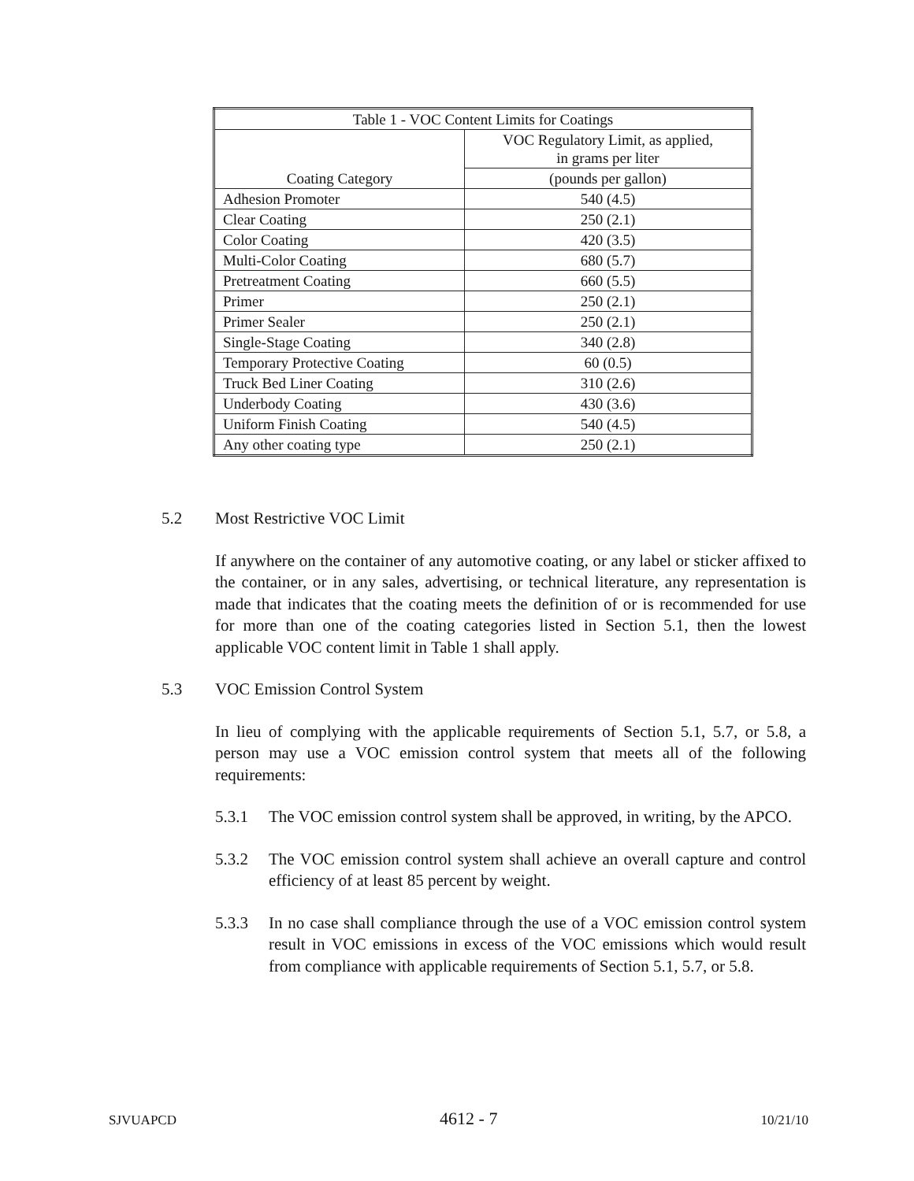| Table 1 - VOC Content Limits for Coatings | |
| --- | --- |
| Coating Category | VOC Regulatory Limit, as applied, in grams per liter |
| | (pounds per gallon) |
| Adhesion Promoter | 540 (4.5) |
| Clear Coating | 250 (2.1) |
| Color Coating | 420 (3.5) |
| Multi-Color Coating | 680 (5.7) |
| Pretreatment Coating | 660 (5.5) |
| Primer | 250 (2.1) |
| Primer Sealer | 250 (2.1) |
| Single-Stage Coating | 340 (2.8) |
| Temporary Protective Coating | 60 (0.5) |
| Truck Bed Liner Coating | 310 (2.6) |
| Underbody Coating | 430 (3.6) |
| Uniform Finish Coating | 540 (4.5) |
| Any other coating type | 250 (2.1) |
5.2 Most Restrictive VOC Limit
If anywhere on the container of any automotive coating, or any label or sticker affixed to the container, or in any sales, advertising, or technical literature, any representation is made that indicates that the coating meets the definition of or is recommended for use for more than one of the coating categories listed in Section 5.1, then the lowest applicable VOC content limit in Table 1 shall apply.
5.3 VOC Emission Control System
In lieu of complying with the applicable requirements of Section 5.1, 5.7, or 5.8, a person may use a VOC emission control system that meets all of the following requirements:
5.3.1 The VOC emission control system shall be approved, in writing, by the APCO.
5.3.2 The VOC emission control system shall achieve an overall capture and control efficiency of at least 85 percent by weight.
5.3.3 In no case shall compliance through the use of a VOC emission control system result in VOC emissions in excess of the VOC emissions which would result from compliance with applicable requirements of Section 5.1, 5.7, or 5.8.
SJVUAPCD 4612 - 7 10/21/10